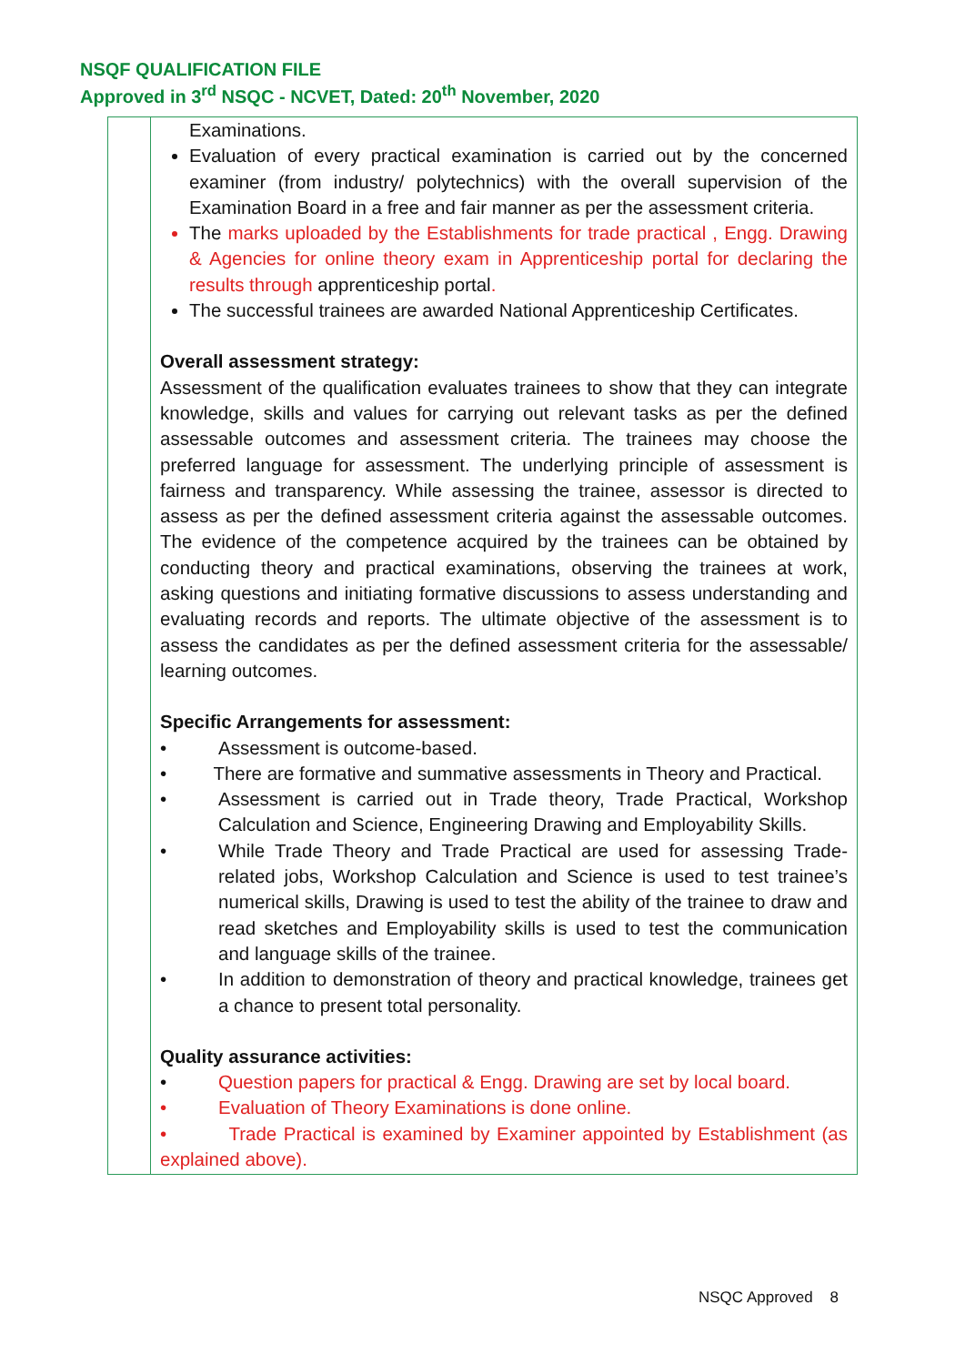NSQF QUALIFICATION FILE
Approved in 3<sup>rd</sup> NSQC - NCVET, Dated: 20<sup>th</sup> November, 2020
| | Examinations. Evaluation of every practical examination is carried out by the concerned examiner (from industry/ polytechnics) with the overall supervision of the Examination Board in a free and fair manner as per the assessment criteria. The marks uploaded by the Establishments for trade practical , Engg. Drawing & Agencies for online theory exam in Apprenticeship portal for declaring the results through apprenticeship portal . The successful trainees are awarded National Apprenticeship Certificates. Overall assessment strategy: Assessment of the qualification evaluates trainees to show that they can integrate knowledge, skills and values for carrying out relevant tasks as per the defined assessable outcomes and assessment criteria. The trainees may choose the preferred language for assessment. The underlying principle of assessment is fairness and transparency. While assessing the trainee, assessor is directed to assess as per the defined assessment criteria against the assessable outcomes. The evidence of the competence acquired by the trainees can be obtained by conducting theory and practical examinations, observing the trainees at work, asking questions and initiating formative discussions to assess understanding and evaluating records and reports. The ultimate objective of the assessment is to assess the candidates as per the defined assessment criteria for the assessable/ learning outcomes. Specific Arrangements for assessment: • Assessment is outcome-based. • There are formative and summative assessments in Theory and Practical. • Assessment is carried out in Trade theory, Trade Practical, Workshop Calculation and Science, Engineering Drawing and Employability Skills. • While Trade Theory and Trade Practical are used for assessing Trade-related jobs, Workshop Calculation and Science is used to test trainee’s numerical skills, Drawing is used to test the ability of the trainee to draw and read sketches and Employability skills is used to test the communication and language skills of the trainee. • In addition to demonstration of theory and practical knowledge, trainees get a chance to present total personality. Quality assurance activities: • Question papers for practical & Engg. Drawing are set by local board. • Evaluation of Theory Examinations is done online. • Trade Practical is examined by Examiner appointed by Establishment (as explained above). |
NSQC Approved 8